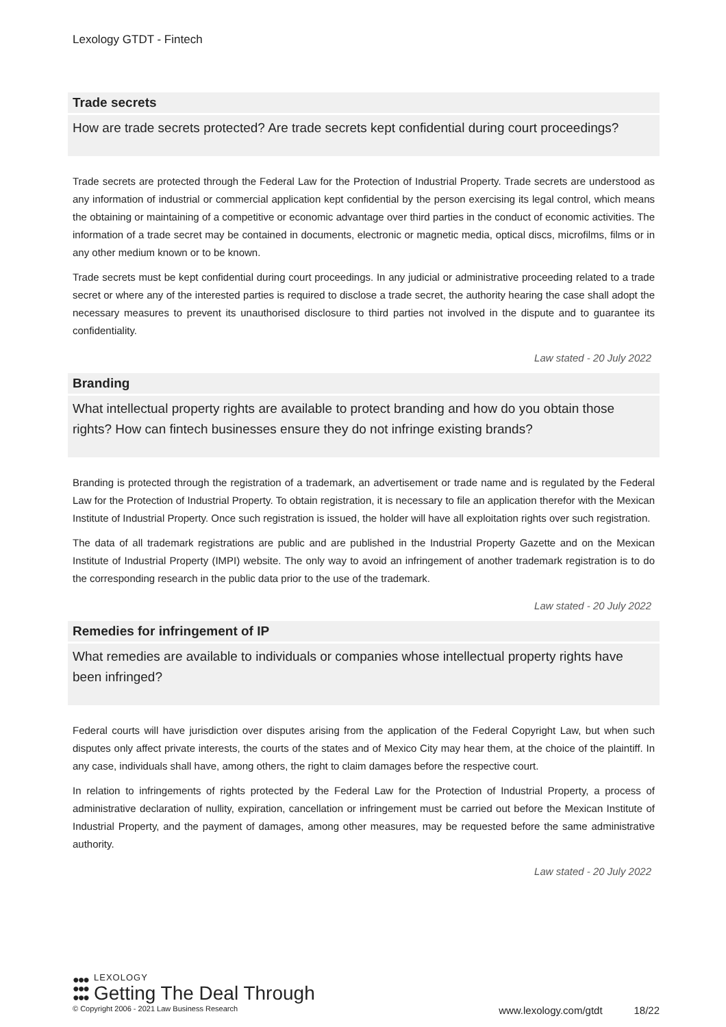Lexology GTDT - Fintech
Trade secrets
How are trade secrets protected? Are trade secrets kept confidential during court proceedings?
Trade secrets are protected through the Federal Law for the Protection of Industrial Property. Trade secrets are understood as any information of industrial or commercial application kept confidential by the person exercising its legal control, which means the obtaining or maintaining of a competitive or economic advantage over third parties in the conduct of economic activities. The information of a trade secret may be contained in documents, electronic or magnetic media, optical discs, microfilms, films or in any other medium known or to be known.
Trade secrets must be kept confidential during court proceedings. In any judicial or administrative proceeding related to a trade secret or where any of the interested parties is required to disclose a trade secret, the authority hearing the case shall adopt the necessary measures to prevent its unauthorised disclosure to third parties not involved in the dispute and to guarantee its confidentiality.
Law stated - 20 July 2022
Branding
What intellectual property rights are available to protect branding and how do you obtain those rights? How can fintech businesses ensure they do not infringe existing brands?
Branding is protected through the registration of a trademark, an advertisement or trade name and is regulated by the Federal Law for the Protection of Industrial Property. To obtain registration, it is necessary to file an application therefor with the Mexican Institute of Industrial Property. Once such registration is issued, the holder will have all exploitation rights over such registration.
The data of all trademark registrations are public and are published in the Industrial Property Gazette and on the Mexican Institute of Industrial Property (IMPI) website. The only way to avoid an infringement of another trademark registration is to do the corresponding research in the public data prior to the use of the trademark.
Law stated - 20 July 2022
Remedies for infringement of IP
What remedies are available to individuals or companies whose intellectual property rights have been infringed?
Federal courts will have jurisdiction over disputes arising from the application of the Federal Copyright Law, but when such disputes only affect private interests, the courts of the states and of Mexico City may hear them, at the choice of the plaintiff. In any case, individuals shall have, among others, the right to claim damages before the respective court.
In relation to infringements of rights protected by the Federal Law for the Protection of Industrial Property, a process of administrative declaration of nullity, expiration, cancellation or infringement must be carried out before the Mexican Institute of Industrial Property, and the payment of damages, among other measures, may be requested before the same administrative authority.
Law stated - 20 July 2022
●●●
●●●
●●●
LEXOLOGY
Getting The Deal Through
© Copyright 2006 - 2021 Law Business Research www.lexology.com/gtdt 18/22